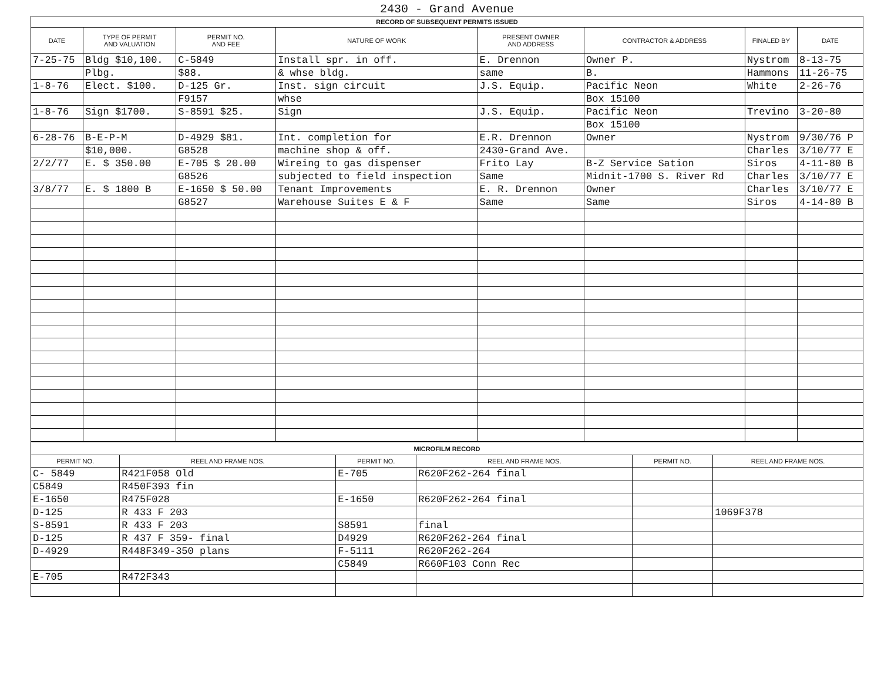2430 - Grand Avenue
| RECORD OF SUBSEQUENT PERMITS ISSUED | | | | | | | |
| DATE | TYPE OF PERMIT AND VALUATION | PERMIT NO. AND FEE | NATURE OF WORK | PRESENT OWNER AND ADDRESS | CONTRACTOR & ADDRESS | FINALED BY | DATE |
| 7-25-75 | Bldg $10,100. | C-5849 | Install spr. in off. | E. Drennon | Owner P. | Nystrom | 8-13-75 |
| | Plbg. | $88. | & whse bldg. | same | B. | Hammons | 11-26-75 |
| 1-8-76 | Elect. $100. | D-125 Gr. | Inst. sign circuit | J.S. Equip. | Pacific Neon | White | 2-26-76 |
| | | F9157 | whse | | Box 15100 | | |
| 1-8-76 | Sign $1700. | S-8591 $25. | Sign | J.S. Equip. | Pacific Neon | Trevino | 3-20-80 |
| | | | | | Box 15100 | | |
| 6-28-76 | B-E-P-M | D-4929 $81. | Int. completion for | E.R. Drennon | Owner | Nystrom | 9/30/76 P |
| | $10,000. | G8528 | machine shop & off. | 2430-Grand Ave. | | Charles | 3/10/77 E |
| 2/2/77 | E. $ 350.00 | E-705 $ 20.00 | Wireing to gas dispenser | Frito Lay | B-Z Service Sation | Siros | 4-11-80 B |
| | | G8526 | subjected to field inspection | Same | Midnit-1700 S. River Rd | Charles | 3/10/77 E |
| 3/8/77 | E. $ 1800 B | E-1650 $ 50.00 | Tenant Improvements | E. R. Drennon | Owner | Charles | 3/10/77 E |
| | | G8527 | Warehouse Suites E & F | Same | Same | Siros | 4-14-80 B |
| MICROFILM RECORD | | | | | |
| PERMIT NO. | REEL AND FRAME NOS. | PERMIT NO. | REEL AND FRAME NOS. | PERMIT NO. | REEL AND FRAME NOS. |
| C- 5849 | R421F058 Old | E-705 | R620F262-264 final | | |
| C5849 | R450F393 fin | | | | |
| E-1650 | R475F028 | E-1650 | R620F262-264 final | | |
| D-125 | R 433 F 203 | | | | 1069F378 |
| S-8591 | R 433 F 203 | S8591 | final | | |
| D-125 | R 437 F 359- final | D4929 | R620F262-264 final | | |
| D-4929 | R448F349-350 plans | F-5111 | R620F262-264 | | |
| | | C5849 | R660F103 Conn Rec | | |
| E-705 | R472F343 | | | | |